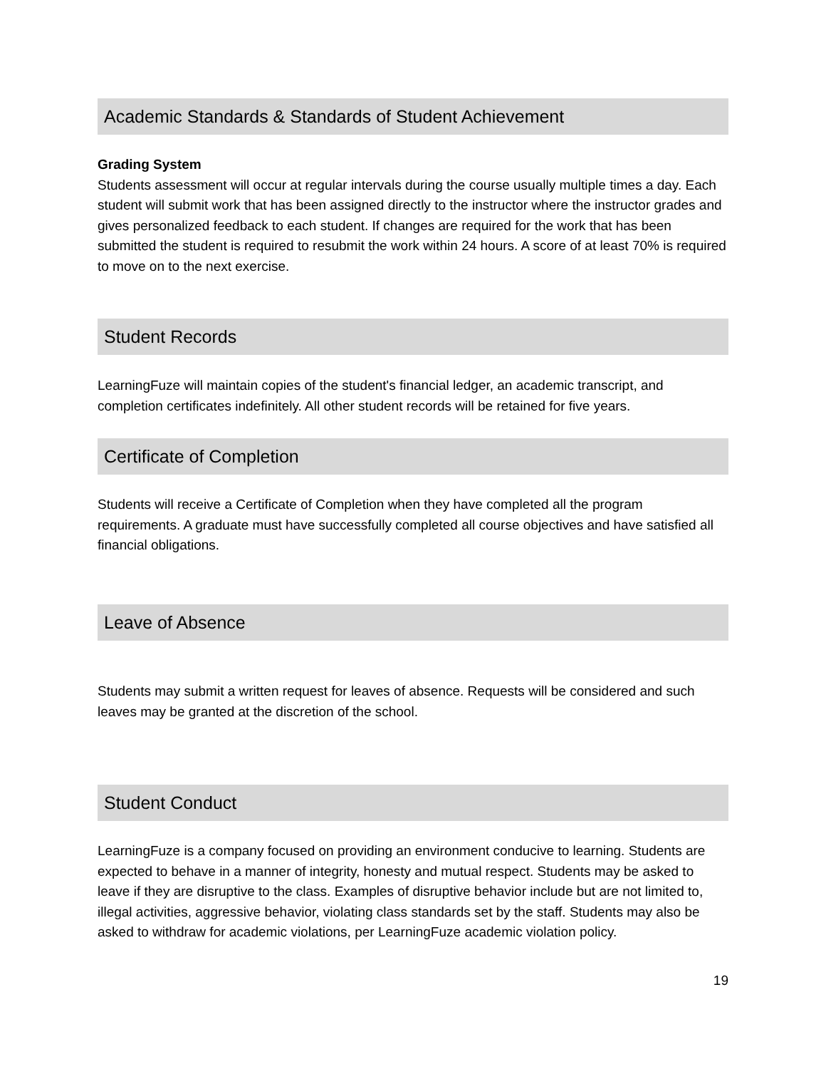Academic Standards & Standards of Student Achievement
Grading System
Students assessment will occur at regular intervals during the course usually multiple times a day. Each student will submit work that has been assigned directly to the instructor where the instructor grades and gives personalized feedback to each student. If changes are required for the work that has been submitted the student is required to resubmit the work within 24 hours. A score of at least 70% is required to move on to the next exercise.
Student Records
LearningFuze will maintain copies of the student's financial ledger, an academic transcript, and completion certificates indefinitely. All other student records will be retained for five years.
Certificate of Completion
Students will receive a Certificate of Completion when they have completed all the program requirements. A graduate must have successfully completed all course objectives and have satisfied all financial obligations.
Leave of Absence
Students may submit a written request for leaves of absence. Requests will be considered and such leaves may be granted at the discretion of the school.
Student Conduct
LearningFuze is a company focused on providing an environment conducive to learning. Students are expected to behave in a manner of integrity, honesty and mutual respect. Students may be asked to leave if they are disruptive to the class. Examples of disruptive behavior include but are not limited to, illegal activities, aggressive behavior, violating class standards set by the staff. Students may also be asked to withdraw for academic violations, per LearningFuze academic violation policy.
19